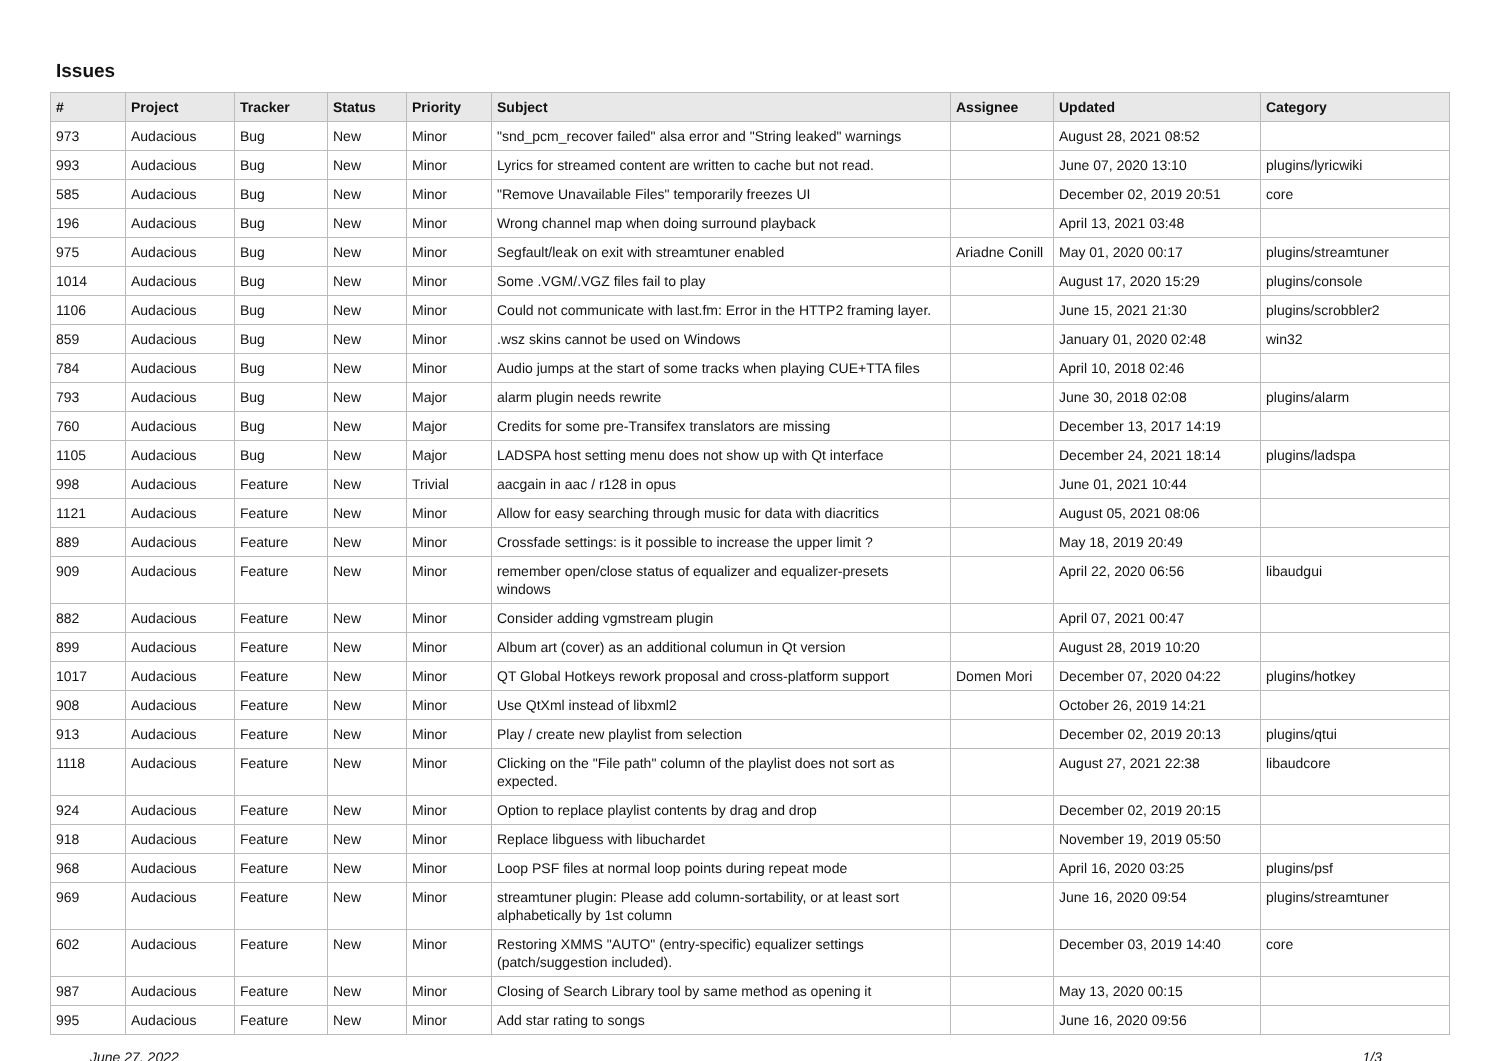Issues
| # | Project | Tracker | Status | Priority | Subject | Assignee | Updated | Category |
| --- | --- | --- | --- | --- | --- | --- | --- | --- |
| 973 | Audacious | Bug | New | Minor | "snd_pcm_recover failed" alsa error and "String leaked" warnings | | August 28, 2021 08:52 | |
| 993 | Audacious | Bug | New | Minor | Lyrics for streamed content are written to cache but not read. | | June 07, 2020 13:10 | plugins/lyricwiki |
| 585 | Audacious | Bug | New | Minor | "Remove Unavailable Files" temporarily freezes UI | | December 02, 2019 20:51 | core |
| 196 | Audacious | Bug | New | Minor | Wrong channel map when doing surround playback | | April 13, 2021 03:48 | |
| 975 | Audacious | Bug | New | Minor | Segfault/leak on exit with streamtuner enabled | Ariadne Conill | May 01, 2020 00:17 | plugins/streamtuner |
| 1014 | Audacious | Bug | New | Minor | Some .VGM/.VGZ files fail to play | | August 17, 2020 15:29 | plugins/console |
| 1106 | Audacious | Bug | New | Minor | Could not communicate with last.fm: Error in the HTTP2 framing layer. | | June 15, 2021 21:30 | plugins/scrobbler2 |
| 859 | Audacious | Bug | New | Minor | .wsz skins cannot be used on Windows | | January 01, 2020 02:48 | win32 |
| 784 | Audacious | Bug | New | Minor | Audio jumps at the start of some tracks when playing CUE+TTA files | | April 10, 2018 02:46 | |
| 793 | Audacious | Bug | New | Major | alarm plugin needs rewrite | | June 30, 2018 02:08 | plugins/alarm |
| 760 | Audacious | Bug | New | Major | Credits for some pre-Transifex translators are missing | | December 13, 2017 14:19 | |
| 1105 | Audacious | Bug | New | Major | LADSPA host setting menu does not show up with Qt interface | | December 24, 2021 18:14 | plugins/ladspa |
| 998 | Audacious | Feature | New | Trivial | aacgain in aac / r128 in opus | | June 01, 2021 10:44 | |
| 1121 | Audacious | Feature | New | Minor | Allow for easy searching through music for data with diacritics | | August 05, 2021 08:06 | |
| 889 | Audacious | Feature | New | Minor | Crossfade settings: is it possible to increase the upper limit ? | | May 18, 2019 20:49 | |
| 909 | Audacious | Feature | New | Minor | remember open/close status of equalizer and equalizer-presets windows | | April 22, 2020 06:56 | libaudgui |
| 882 | Audacious | Feature | New | Minor | Consider adding vgmstream plugin | | April 07, 2021 00:47 | |
| 899 | Audacious | Feature | New | Minor | Album art (cover) as an additional columun in Qt version | | August 28, 2019 10:20 | |
| 1017 | Audacious | Feature | New | Minor | QT Global Hotkeys rework proposal and cross-platform support | Domen Mori | December 07, 2020 04:22 | plugins/hotkey |
| 908 | Audacious | Feature | New | Minor | Use QtXml instead of libxml2 | | October 26, 2019 14:21 | |
| 913 | Audacious | Feature | New | Minor | Play / create new playlist from selection | | December 02, 2019 20:13 | plugins/qtui |
| 1118 | Audacious | Feature | New | Minor | Clicking on the "File path" column of the playlist does not sort as expected. | | August 27, 2021 22:38 | libaudcore |
| 924 | Audacious | Feature | New | Minor | Option to replace playlist contents by drag and drop | | December 02, 2019 20:15 | |
| 918 | Audacious | Feature | New | Minor | Replace libguess with libuchardet | | November 19, 2019 05:50 | |
| 968 | Audacious | Feature | New | Minor | Loop PSF files at normal loop points during repeat mode | | April 16, 2020 03:25 | plugins/psf |
| 969 | Audacious | Feature | New | Minor | streamtuner plugin: Please add column-sortability, or at least sort alphabetically by 1st column | | June 16, 2020 09:54 | plugins/streamtuner |
| 602 | Audacious | Feature | New | Minor | Restoring XMMS "AUTO" (entry-specific) equalizer settings (patch/suggestion included). | | December 03, 2019 14:40 | core |
| 987 | Audacious | Feature | New | Minor | Closing of Search Library tool by same method as opening it | | May 13, 2020 00:15 | |
| 995 | Audacious | Feature | New | Minor | Add star rating to songs | | June 16, 2020 09:56 | |
June 27, 2022 1/3